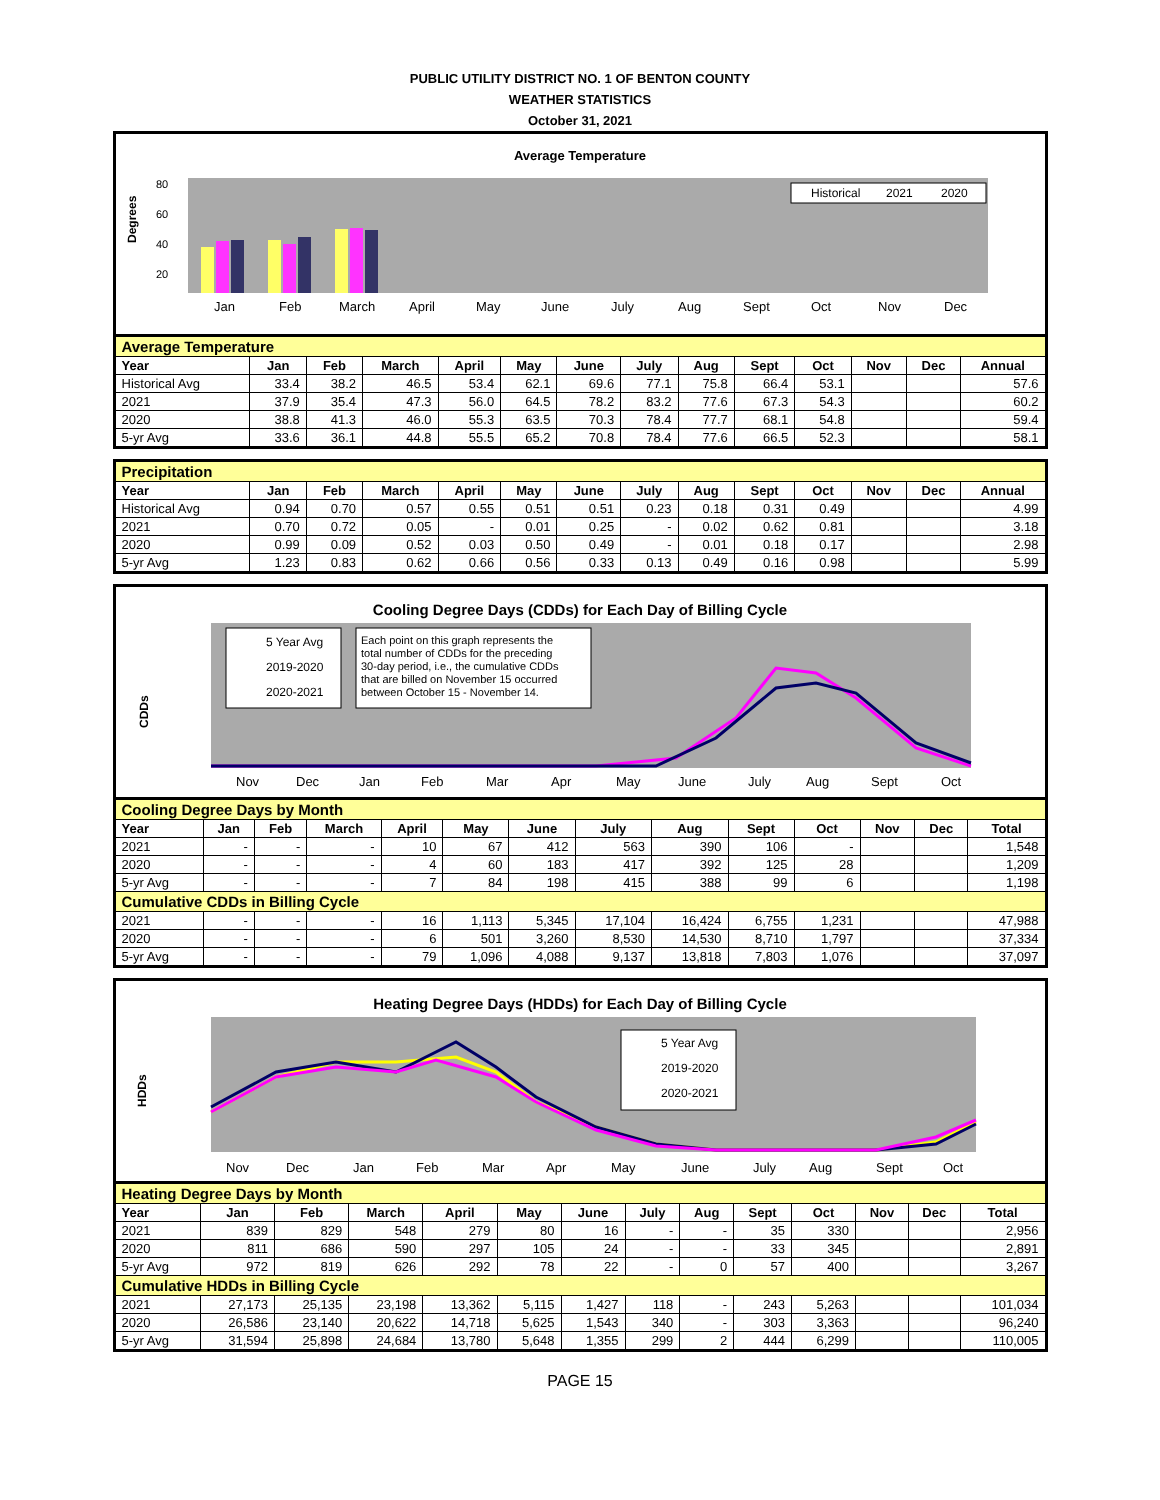PUBLIC UTILITY DISTRICT NO. 1 OF BENTON COUNTY
WEATHER STATISTICS
October 31, 2021
Average Temperature
Degrees
80
60
40
20
Jan
Feb
March
April
May
June
July
Aug
Sept
Oct
Nov
Dec
Historical
2021
2020
| Average Temperature | | | | | | | | | | | | | |
| Year | Jan | Feb | March | April | May | June | July | Aug | Sept | Oct | Nov | Dec | Annual |
| Historical Avg | 33.4 | 38.2 | 46.5 | 53.4 | 62.1 | 69.6 | 77.1 | 75.8 | 66.4 | 53.1 | | | 57.6 |
| 2021 | 37.9 | 35.4 | 47.3 | 56.0 | 64.5 | 78.2 | 83.2 | 77.6 | 67.3 | 54.3 | | | 60.2 |
| 2020 | 38.8 | 41.3 | 46.0 | 55.3 | 63.5 | 70.3 | 78.4 | 77.7 | 68.1 | 54.8 | | | 59.4 |
| 5-yr Avg | 33.6 | 36.1 | 44.8 | 55.5 | 65.2 | 70.8 | 78.4 | 77.6 | 66.5 | 52.3 | | | 58.1 |
| Precipitation | | | | | | | | | | | | | |
| Year | Jan | Feb | March | April | May | June | July | Aug | Sept | Oct | Nov | Dec | Annual |
| Historical Avg | 0.94 | 0.70 | 0.57 | 0.55 | 0.51 | 0.51 | 0.23 | 0.18 | 0.31 | 0.49 | | | 4.99 |
| 2021 | 0.70 | 0.72 | 0.05 | - | 0.01 | 0.25 | - | 0.02 | 0.62 | 0.81 | | | 3.18 |
| 2020 | 0.99 | 0.09 | 0.52 | 0.03 | 0.50 | 0.49 | - | 0.01 | 0.18 | 0.17 | | | 2.98 |
| 5-yr Avg | 1.23 | 0.83 | 0.62 | 0.66 | 0.56 | 0.33 | 0.13 | 0.49 | 0.16 | 0.98 | | | 5.99 |
Cooling Degree Days (CDDs) for Each Day of Billing Cycle
CDDs
5 Year Avg
2019-2020
2020-2021
Each point on this graph represents the
total number of CDDs for the preceding
30-day period, i.e., the cumulative CDDs
that are billed on November 15 occurred
between October 15 - November 14.
Nov
Dec
Jan
Feb
Mar
Apr
May
June
July
Aug
Sept
Oct
| Cooling Degree Days by Month | | | | | | | | | | | | | |
| Year | Jan | Feb | March | April | May | June | July | Aug | Sept | Oct | Nov | Dec | Total |
| 2021 | - | - | - | 10 | 67 | 412 | 563 | 390 | 106 | - | | | 1,548 |
| 2020 | - | - | - | 4 | 60 | 183 | 417 | 392 | 125 | 28 | | | 1,209 |
| 5-yr Avg | - | - | - | 7 | 84 | 198 | 415 | 388 | 99 | 6 | | | 1,198 |
| Cumulative CDDs in Billing Cycle | | | | | | | | | | | | | |
| 2021 | - | - | - | 16 | 1,113 | 5,345 | 17,104 | 16,424 | 6,755 | 1,231 | | | 47,988 |
| 2020 | - | - | - | 6 | 501 | 3,260 | 8,530 | 14,530 | 8,710 | 1,797 | | | 37,334 |
| 5-yr Avg | - | - | - | 79 | 1,096 | 4,088 | 9,137 | 13,818 | 7,803 | 1,076 | | | 37,097 |
Heating Degree Days (HDDs) for Each Day of Billing Cycle
HDDs
5 Year Avg
2019-2020
2020-2021
Nov
Dec
Jan
Feb
Mar
Apr
May
June
July
Aug
Sept
Oct
| Heating Degree Days by Month | | | | | | | | | | | | | |
| Year | Jan | Feb | March | April | May | June | July | Aug | Sept | Oct | Nov | Dec | Total |
| 2021 | 839 | 829 | 548 | 279 | 80 | 16 | - | - | 35 | 330 | | | 2,956 |
| 2020 | 811 | 686 | 590 | 297 | 105 | 24 | - | - | 33 | 345 | | | 2,891 |
| 5-yr Avg | 972 | 819 | 626 | 292 | 78 | 22 | - | 0 | 57 | 400 | | | 3,267 |
| Cumulative HDDs in Billing Cycle | | | | | | | | | | | | | |
| 2021 | 27,173 | 25,135 | 23,198 | 13,362 | 5,115 | 1,427 | 118 | - | 243 | 5,263 | | | 101,034 |
| 2020 | 26,586 | 23,140 | 20,622 | 14,718 | 5,625 | 1,543 | 340 | - | 303 | 3,363 | | | 96,240 |
| 5-yr Avg | 31,594 | 25,898 | 24,684 | 13,780 | 5,648 | 1,355 | 299 | 2 | 444 | 6,299 | | | 110,005 |
PAGE 15